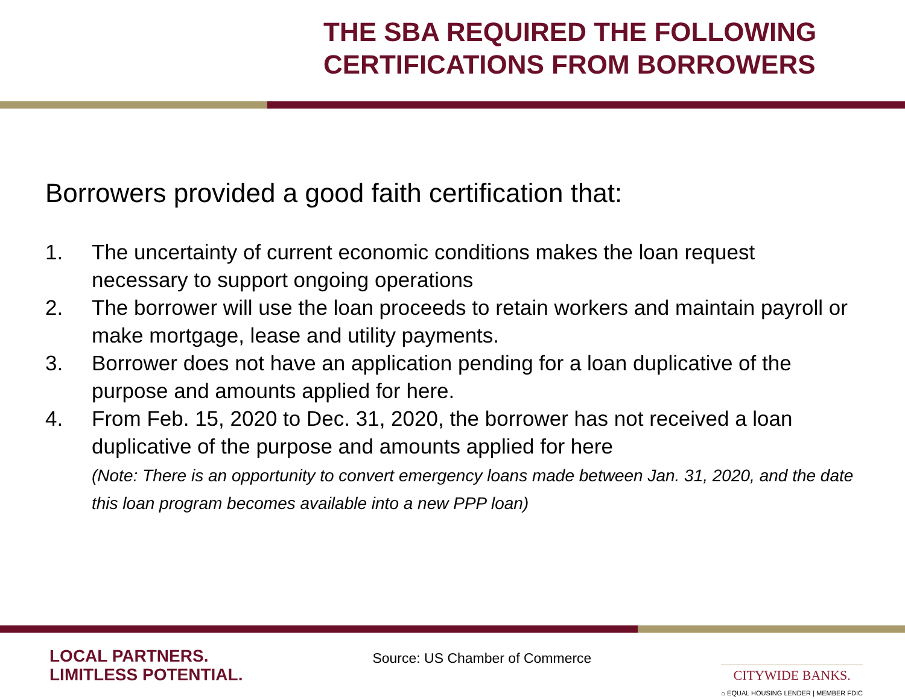THE SBA REQUIRED THE FOLLOWING CERTIFICATIONS FROM BORROWERS
Borrowers provided a good faith certification that:
1. The uncertainty of current economic conditions makes the loan request necessary to support ongoing operations
2. The borrower will use the loan proceeds to retain workers and maintain payroll or make mortgage, lease and utility payments.
3. Borrower does not have an application pending for a loan duplicative of the purpose and amounts applied for here.
4. From Feb. 15, 2020 to Dec. 31, 2020, the borrower has not received a loan duplicative of the purpose and amounts applied for here
(Note: There is an opportunity to convert emergency loans made between Jan. 31, 2020, and the date this loan program becomes available into a new PPP loan)
LOCAL PARTNERS.
LIMITLESS POTENTIAL.
Source: US Chamber of Commerce
CITYWIDE BANKS.
⌂ EQUAL HOUSING LENDER | MEMBER FDIC